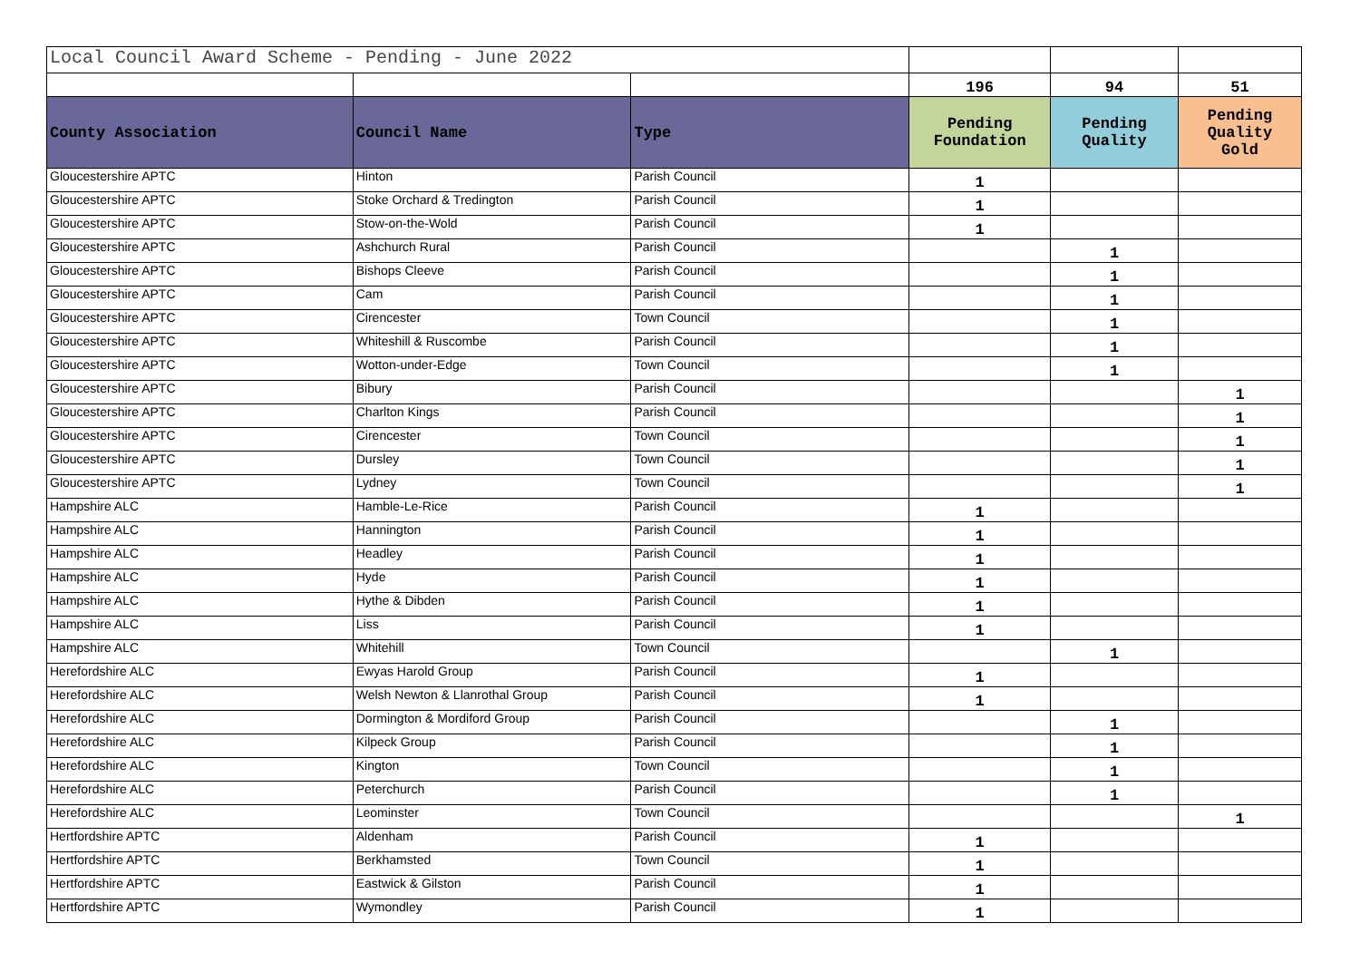| Local Council Award Scheme - Pending - June 2022 | | | | | |
| | | | 196 | 94 | 51 |
| County Association | Council Name | Type | Pending Foundation | Pending Quality | Pending Quality Gold |
| Gloucestershire APTC | Hinton | Parish Council | 1 | | |
| Gloucestershire APTC | Stoke Orchard & Tredington | Parish Council | 1 | | |
| Gloucestershire APTC | Stow-on-the-Wold | Parish Council | 1 | | |
| Gloucestershire APTC | Ashchurch Rural | Parish Council | | 1 | |
| Gloucestershire APTC | Bishops Cleeve | Parish Council | | 1 | |
| Gloucestershire APTC | Cam | Parish Council | | 1 | |
| Gloucestershire APTC | Cirencester | Town Council | | 1 | |
| Gloucestershire APTC | Whiteshill & Ruscombe | Parish Council | | 1 | |
| Gloucestershire APTC | Wotton-under-Edge | Town Council | | 1 | |
| Gloucestershire APTC | Bibury | Parish Council | | | 1 |
| Gloucestershire APTC | Charlton Kings | Parish Council | | | 1 |
| Gloucestershire APTC | Cirencester | Town Council | | | 1 |
| Gloucestershire APTC | Dursley | Town Council | | | 1 |
| Gloucestershire APTC | Lydney | Town Council | | | 1 |
| Hampshire ALC | Hamble-Le-Rice | Parish Council | 1 | | |
| Hampshire ALC | Hannington | Parish Council | 1 | | |
| Hampshire ALC | Headley | Parish Council | 1 | | |
| Hampshire ALC | Hyde | Parish Council | 1 | | |
| Hampshire ALC | Hythe & Dibden | Parish Council | 1 | | |
| Hampshire ALC | Liss | Parish Council | 1 | | |
| Hampshire ALC | Whitehill | Town Council | | 1 | |
| Herefordshire ALC | Ewyas Harold Group | Parish Council | 1 | | |
| Herefordshire ALC | Welsh Newton & Llanrothal Group | Parish Council | 1 | | |
| Herefordshire ALC | Dormington & Mordiford Group | Parish Council | | 1 | |
| Herefordshire ALC | Kilpeck Group | Parish Council | | 1 | |
| Herefordshire ALC | Kington | Town Council | | 1 | |
| Herefordshire ALC | Peterchurch | Parish Council | | 1 | |
| Herefordshire ALC | Leominster | Town Council | | | 1 |
| Hertfordshire APTC | Aldenham | Parish Council | 1 | | |
| Hertfordshire APTC | Berkhamsted | Town Council | 1 | | |
| Hertfordshire APTC | Eastwick & Gilston | Parish Council | 1 | | |
| Hertfordshire APTC | Wymondley | Parish Council | 1 | | |